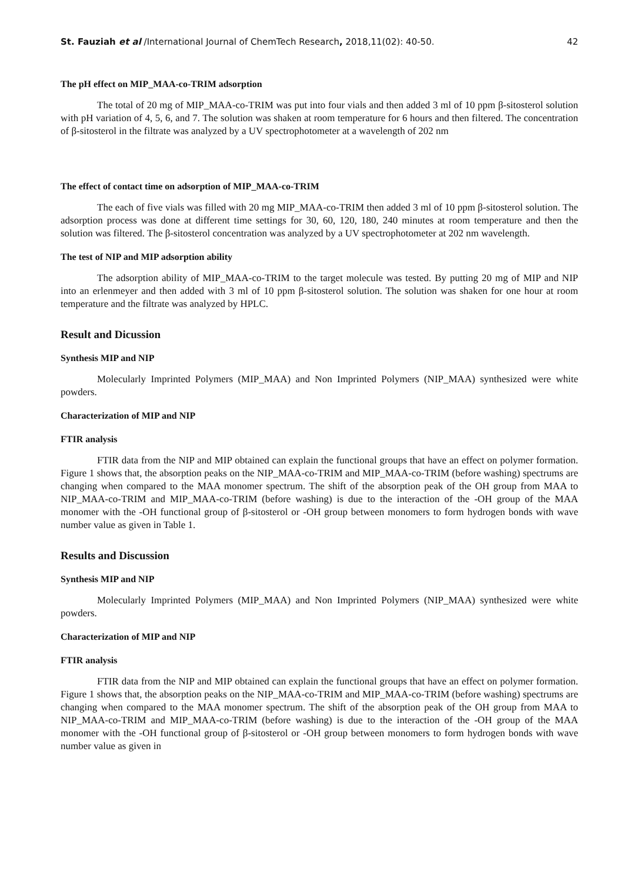St. Fauziah et al /International Journal of ChemTech Research, 2018,11(02): 40-50. 42
The pH effect on MIP_MAA-co-TRIM adsorption
The total of 20 mg of MIP_MAA-co-TRIM was put into four vials and then added 3 ml of 10 ppm β-sitosterol solution with pH variation of 4, 5, 6, and 7. The solution was shaken at room temperature for 6 hours and then filtered. The concentration of β-sitosterol in the filtrate was analyzed by a UV spectrophotometer at a wavelength of 202 nm
The effect of contact time on adsorption of MIP_MAA-co-TRIM
The each of five vials was filled with 20 mg MIP_MAA-co-TRIM then added 3 ml of 10 ppm β-sitosterol solution. The adsorption process was done at different time settings for 30, 60, 120, 180, 240 minutes at room temperature and then the solution was filtered. The β-sitosterol concentration was analyzed by a UV spectrophotometer at 202 nm wavelength.
The test of NIP and MIP adsorption ability
The adsorption ability of MIP_MAA-co-TRIM to the target molecule was tested. By putting 20 mg of MIP and NIP into an erlenmeyer and then added with 3 ml of 10 ppm β-sitosterol solution. The solution was shaken for one hour at room temperature and the filtrate was analyzed by HPLC.
Result and Dicussion
Synthesis MIP and NIP
Molecularly Imprinted Polymers (MIP_MAA) and Non Imprinted Polymers (NIP_MAA) synthesized were white powders.
Characterization of MIP and NIP
FTIR analysis
FTIR data from the NIP and MIP obtained can explain the functional groups that have an effect on polymer formation. Figure 1 shows that, the absorption peaks on the NIP_MAA-co-TRIM and MIP_MAA-co-TRIM (before washing) spectrums are changing when compared to the MAA monomer spectrum. The shift of the absorption peak of the OH group from MAA to NIP_MAA-co-TRIM and MIP_MAA-co-TRIM (before washing) is due to the interaction of the -OH group of the MAA monomer with the -OH functional group of β-sitosterol or -OH group between monomers to form hydrogen bonds with wave number value as given in Table 1.
Results and Discussion
Synthesis MIP and NIP
Molecularly Imprinted Polymers (MIP_MAA) and Non Imprinted Polymers (NIP_MAA) synthesized were white powders.
Characterization of MIP and NIP
FTIR analysis
FTIR data from the NIP and MIP obtained can explain the functional groups that have an effect on polymer formation. Figure 1 shows that, the absorption peaks on the NIP_MAA-co-TRIM and MIP_MAA-co-TRIM (before washing) spectrums are changing when compared to the MAA monomer spectrum. The shift of the absorption peak of the OH group from MAA to NIP_MAA-co-TRIM and MIP_MAA-co-TRIM (before washing) is due to the interaction of the -OH group of the MAA monomer with the -OH functional group of β-sitosterol or -OH group between monomers to form hydrogen bonds with wave number value as given in